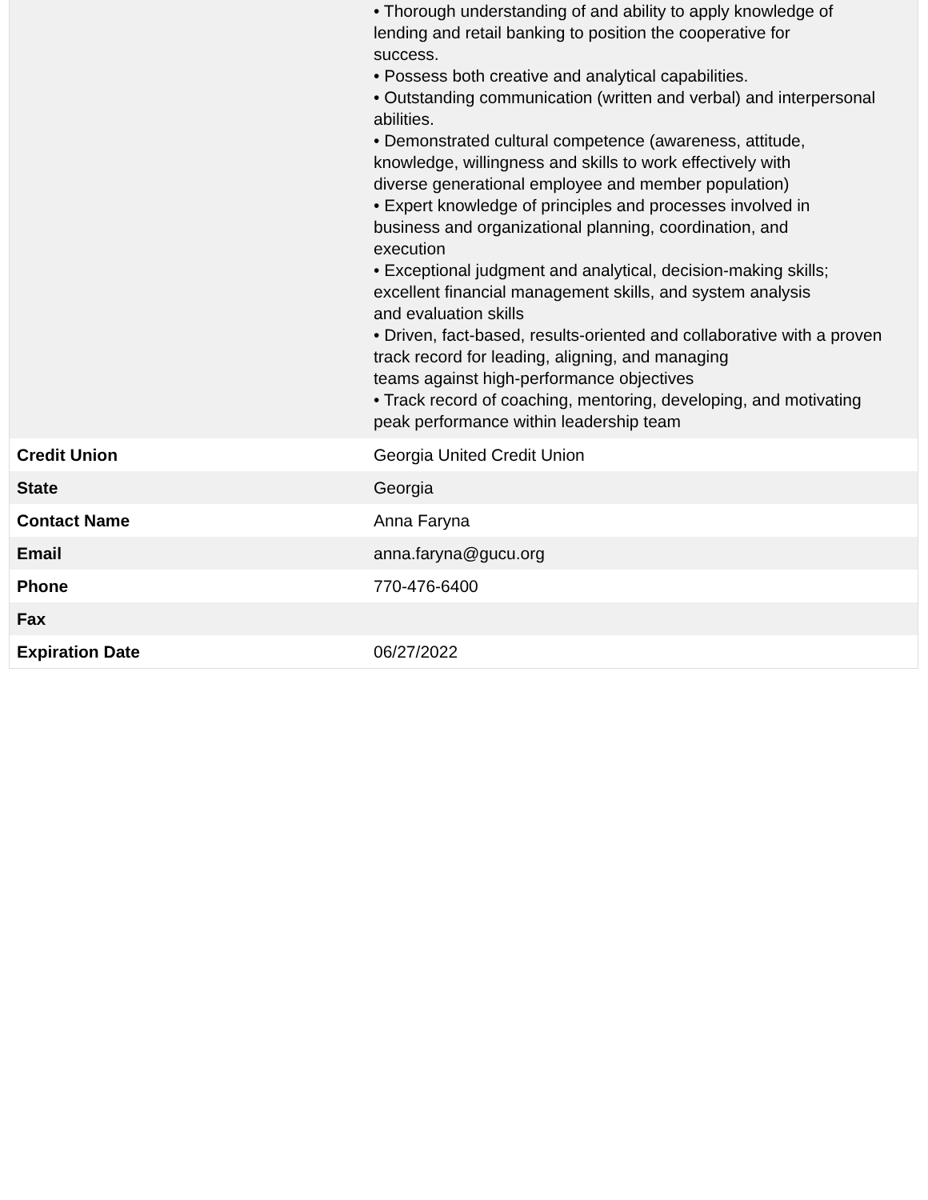| | • Thorough understanding of and ability to apply knowledge of lending and retail banking to position the cooperative for success. • Possess both creative and analytical capabilities. • Outstanding communication (written and verbal) and interpersonal abilities. • Demonstrated cultural competence (awareness, attitude, knowledge, willingness and skills to work effectively with diverse generational employee and member population) • Expert knowledge of principles and processes involved in business and organizational planning, coordination, and execution • Exceptional judgment and analytical, decision-making skills; excellent financial management skills, and system analysis and evaluation skills • Driven, fact-based, results-oriented and collaborative with a proven track record for leading, aligning, and managing teams against high-performance objectives • Track record of coaching, mentoring, developing, and motivating peak performance within leadership team |
| Credit Union | Georgia United Credit Union |
| State | Georgia |
| Contact Name | Anna Faryna |
| Email | anna.faryna@gucu.org |
| Phone | 770-476-6400 |
| Fax | |
| Expiration Date | 06/27/2022 |